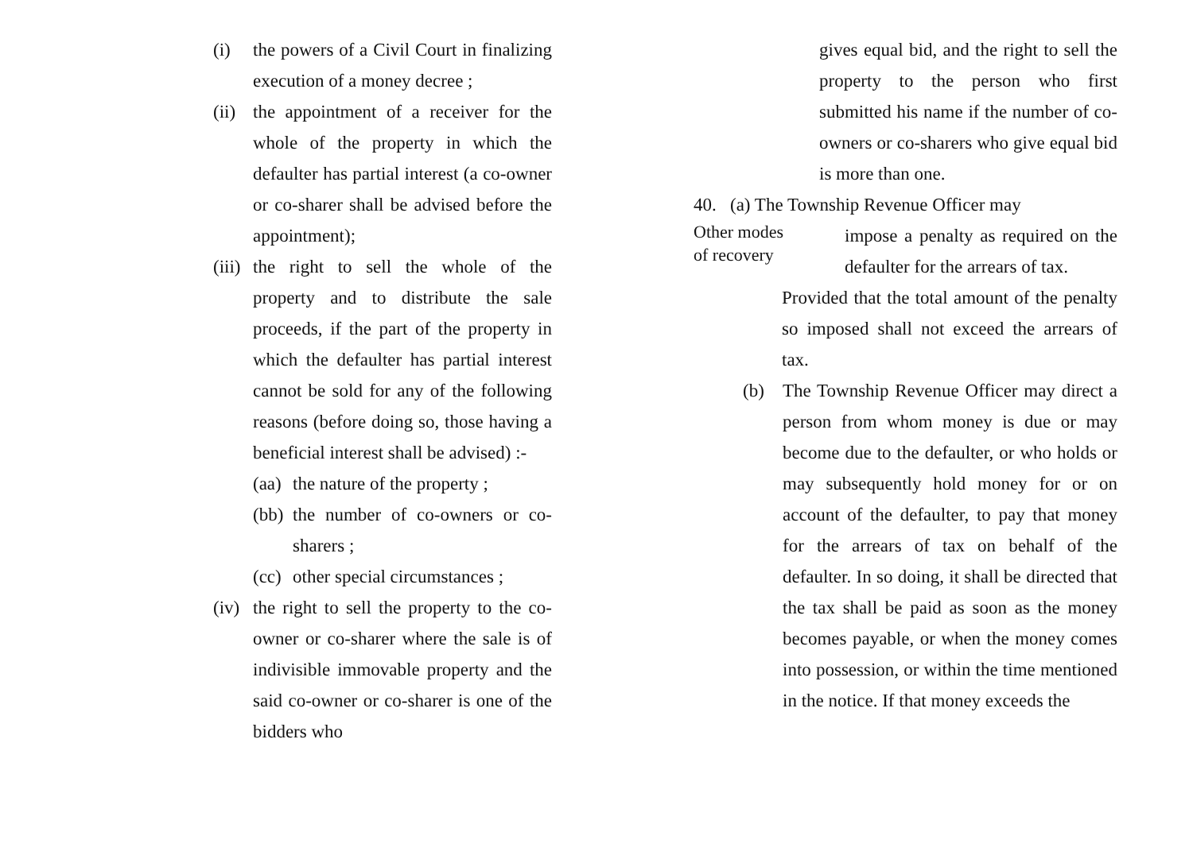(i) the powers of a Civil Court in finalizing execution of a money decree ;
(ii) the appointment of a receiver for the whole of the property in which the defaulter has partial interest (a co-owner or co-sharer shall be advised before the appointment);
(iii) the right to sell the whole of the property and to distribute the sale proceeds, if the part of the property in which the defaulter has partial interest cannot be sold for any of the following reasons (before doing so, those having a beneficial interest shall be advised) :-
(aa) the nature of the property ;
(bb) the number of co-owners or co-sharers ;
(cc) other special circumstances ;
(iv) the right to sell the property to the co-owner or co-sharer where the sale is of indivisible immovable property and the said co-owner or co-sharer is one of the bidders who
gives equal bid, and the right to sell the property to the person who first submitted his name if the number of co-owners or co-sharers who give equal bid is more than one.
40. (a) The Township Revenue Officer may
Other modes
of recovery
impose a penalty as required on the defaulter for the arrears of tax.
Provided that the total amount of the penalty so imposed shall not exceed the arrears of tax.
(b) The Township Revenue Officer may direct a person from whom money is due or may become due to the defaulter, or who holds or may subsequently hold money for or on account of the defaulter, to pay that money for the arrears of tax on behalf of the defaulter. In so doing, it shall be directed that the tax shall be paid as soon as the money becomes payable, or when the money comes into possession, or within the time mentioned in the notice. If that money exceeds the